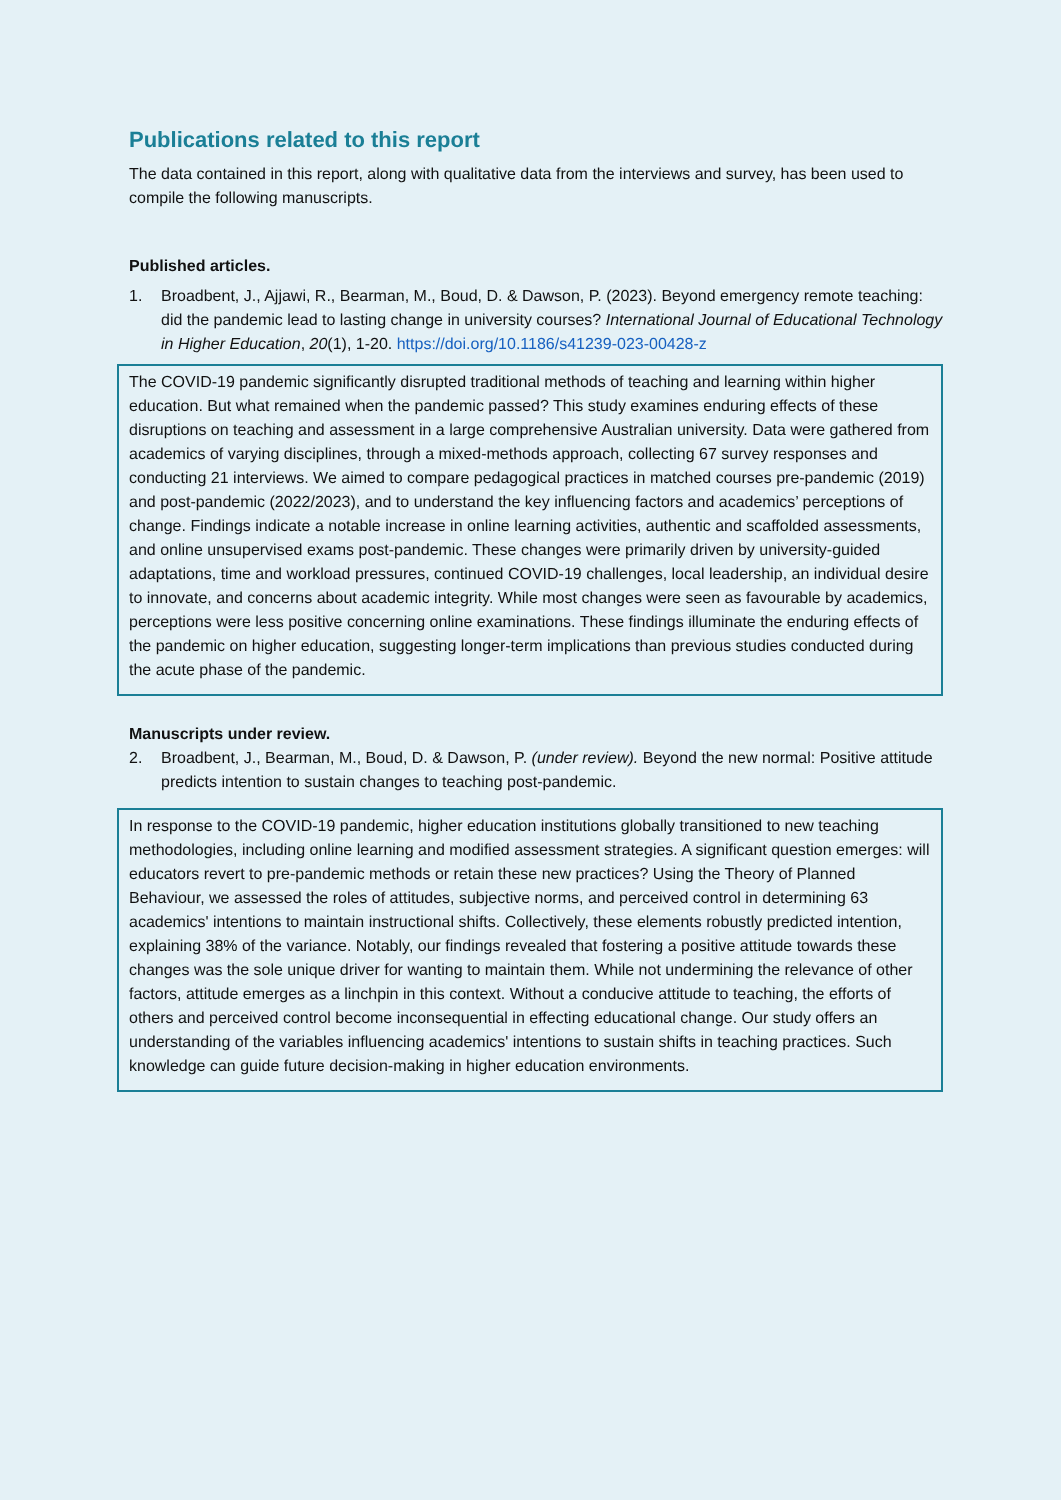Publications related to this report
The data contained in this report, along with qualitative data from the interviews and survey, has been used to compile the following manuscripts.
Published articles.
1. Broadbent, J., Ajjawi, R., Bearman, M., Boud, D. & Dawson, P. (2023). Beyond emergency remote teaching: did the pandemic lead to lasting change in university courses? International Journal of Educational Technology in Higher Education, 20(1), 1-20. https://doi.org/10.1186/s41239-023-00428-z
The COVID-19 pandemic significantly disrupted traditional methods of teaching and learning within higher education. But what remained when the pandemic passed? This study examines enduring effects of these disruptions on teaching and assessment in a large comprehensive Australian university. Data were gathered from academics of varying disciplines, through a mixed-methods approach, collecting 67 survey responses and conducting 21 interviews. We aimed to compare pedagogical practices in matched courses pre-pandemic (2019) and post-pandemic (2022/2023), and to understand the key influencing factors and academics’ perceptions of change. Findings indicate a notable increase in online learning activities, authentic and scaffolded assessments, and online unsupervised exams post-pandemic. These changes were primarily driven by university-guided adaptations, time and workload pressures, continued COVID-19 challenges, local leadership, an individual desire to innovate, and concerns about academic integrity. While most changes were seen as favourable by academics, perceptions were less positive concerning online examinations. These findings illuminate the enduring effects of the pandemic on higher education, suggesting longer-term implications than previous studies conducted during the acute phase of the pandemic.
Manuscripts under review.
2. Broadbent, J., Bearman, M., Boud, D. & Dawson, P. (under review). Beyond the new normal: Positive attitude predicts intention to sustain changes to teaching post-pandemic.
In response to the COVID-19 pandemic, higher education institutions globally transitioned to new teaching methodologies, including online learning and modified assessment strategies. A significant question emerges: will educators revert to pre-pandemic methods or retain these new practices? Using the Theory of Planned Behaviour, we assessed the roles of attitudes, subjective norms, and perceived control in determining 63 academics' intentions to maintain instructional shifts. Collectively, these elements robustly predicted intention, explaining 38% of the variance. Notably, our findings revealed that fostering a positive attitude towards these changes was the sole unique driver for wanting to maintain them. While not undermining the relevance of other factors, attitude emerges as a linchpin in this context. Without a conducive attitude to teaching, the efforts of others and perceived control become inconsequential in effecting educational change. Our study offers an understanding of the variables influencing academics' intentions to sustain shifts in teaching practices. Such knowledge can guide future decision-making in higher education environments.